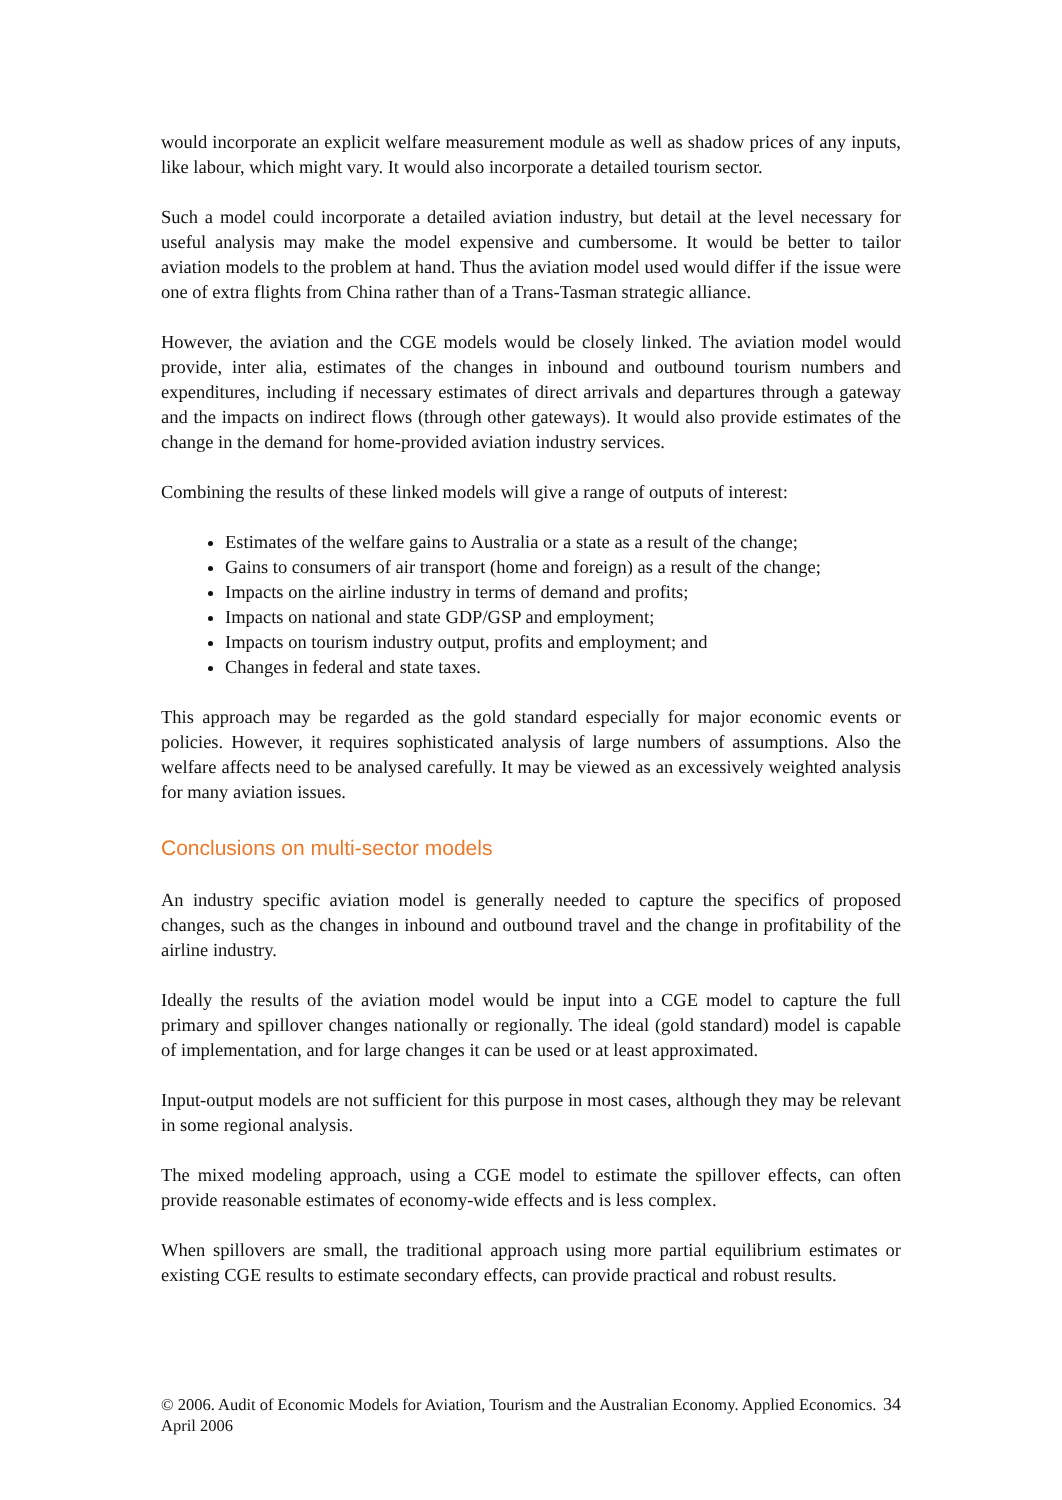would incorporate an explicit welfare measurement module as well as shadow prices of any inputs, like labour, which might vary. It would also incorporate a detailed tourism sector.
Such a model could incorporate a detailed aviation industry, but detail at the level necessary for useful analysis may make the model expensive and cumbersome. It would be better to tailor aviation models to the problem at hand. Thus the aviation model used would differ if the issue were one of extra flights from China rather than of a Trans-Tasman strategic alliance.
However, the aviation and the CGE models would be closely linked. The aviation model would provide, inter alia, estimates of the changes in inbound and outbound tourism numbers and expenditures, including if necessary estimates of direct arrivals and departures through a gateway and the impacts on indirect flows (through other gateways). It would also provide estimates of the change in the demand for home-provided aviation industry services.
Combining the results of these linked models will give a range of outputs of interest:
Estimates of the welfare gains to Australia or a state as a result of the change;
Gains to consumers of air transport (home and foreign) as a result of the change;
Impacts on the airline industry in terms of demand and profits;
Impacts on national and state GDP/GSP and employment;
Impacts on tourism industry output, profits and employment; and
Changes in federal and state taxes.
This approach may be regarded as the gold standard especially for major economic events or policies. However, it requires sophisticated analysis of large numbers of assumptions. Also the welfare affects need to be analysed carefully. It may be viewed as an excessively weighted analysis for many aviation issues.
Conclusions on multi-sector models
An industry specific aviation model is generally needed to capture the specifics of proposed changes, such as the changes in inbound and outbound travel and the change in profitability of the airline industry.
Ideally the results of the aviation model would be input into a CGE model to capture the full primary and spillover changes nationally or regionally. The ideal (gold standard) model is capable of implementation, and for large changes it can be used or at least approximated.
Input-output models are not sufficient for this purpose in most cases, although they may be relevant in some regional analysis.
The mixed modeling approach, using a CGE model to estimate the spillover effects, can often provide reasonable estimates of economy-wide effects and is less complex.
When spillovers are small, the traditional approach using more partial equilibrium estimates or existing CGE results to estimate secondary effects, can provide practical and robust results.
© 2006. Audit of Economic Models for Aviation, Tourism and the Australian Economy. Applied Economics. April 2006 34